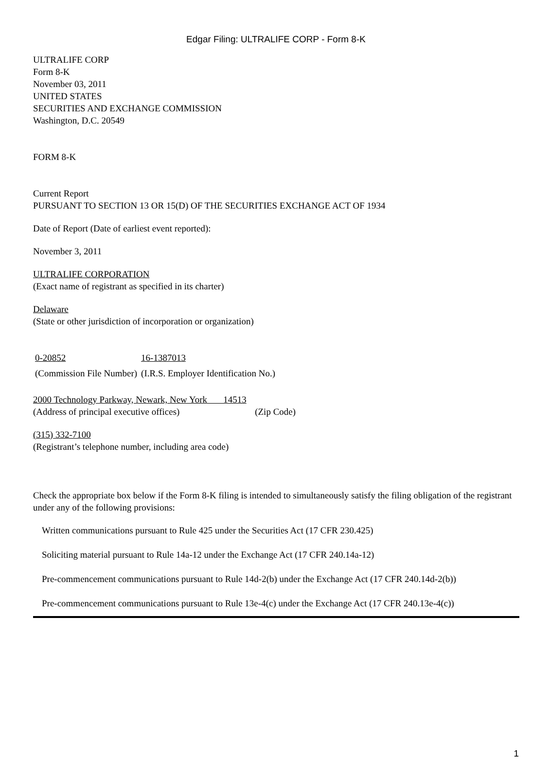Edgar Filing: ULTRALIFE CORP - Form 8-K
ULTRALIFE CORP
Form 8-K
November 03, 2011
UNITED STATES
SECURITIES AND EXCHANGE COMMISSION
Washington, D.C. 20549
FORM 8-K
Current Report
PURSUANT TO SECTION 13 OR 15(D) OF THE SECURITIES EXCHANGE ACT OF 1934
Date of Report (Date of earliest event reported):
November 3, 2011
ULTRALIFE CORPORATION
(Exact name of registrant as specified in its charter)
Delaware
(State or other jurisdiction of incorporation or organization)
| 0-20852 | 16-1387013 |
| (Commission File Number) | (I.R.S. Employer Identification No.) |
2000 Technology Parkway, Newark, New York 14513
(Address of principal executive offices) (Zip Code)
(315) 332-7100
(Registrant’s telephone number, including area code)
Check the appropriate box below if the Form 8-K filing is intended to simultaneously satisfy the filing obligation of the registrant under any of the following provisions:
Written communications pursuant to Rule 425 under the Securities Act (17 CFR 230.425)
Soliciting material pursuant to Rule 14a-12 under the Exchange Act (17 CFR 240.14a-12)
Pre-commencement communications pursuant to Rule 14d-2(b) under the Exchange Act (17 CFR 240.14d-2(b))
Pre-commencement communications pursuant to Rule 13e-4(c) under the Exchange Act (17 CFR 240.13e-4(c))
1